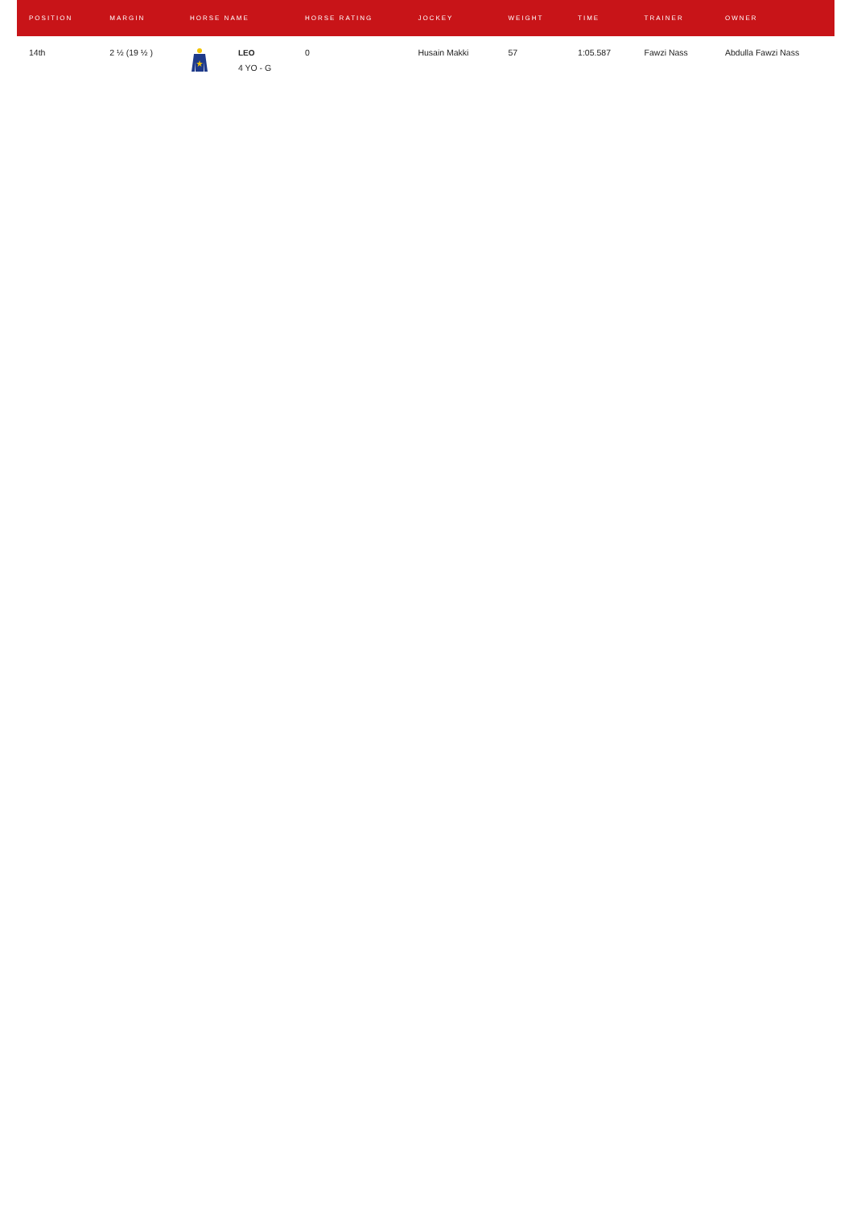| POSITION | MARGIN | HORSE NAME | | HORSE RATING | JOCKEY | WEIGHT | TIME | TRAINER | OWNER |
| --- | --- | --- | --- | --- | --- | --- | --- | --- | --- |
| 14th | 2 ½ (19 ½ ) | | LEO 4 YO - G | 0 | Husain Makki | 57 | 1:05.587 | Fawzi Nass | Abdulla Fawzi Nass |